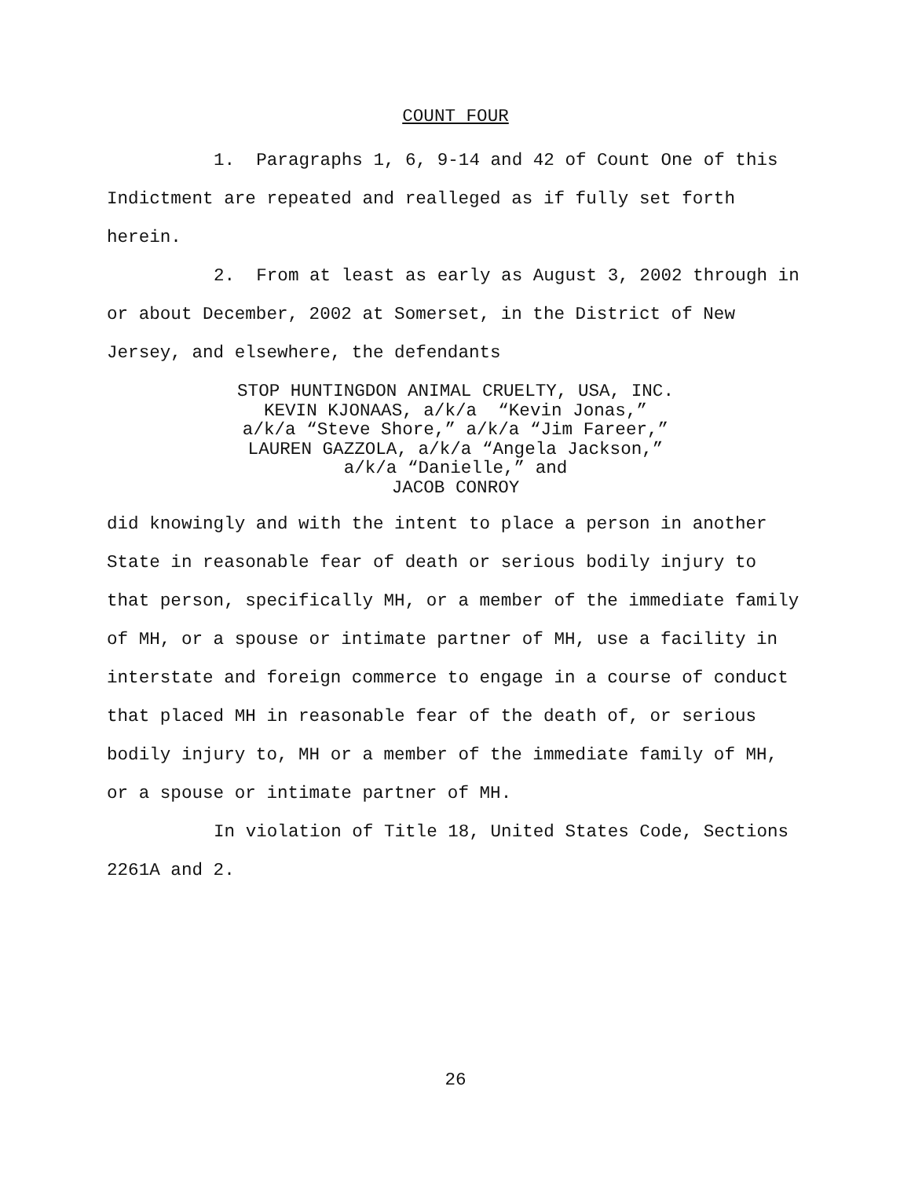COUNT FOUR
1. Paragraphs 1, 6, 9-14 and 42 of Count One of this Indictment are repeated and realleged as if fully set forth herein.
2. From at least as early as August 3, 2002 through in or about December, 2002 at Somerset, in the District of New Jersey, and elsewhere, the defendants
STOP HUNTINGDON ANIMAL CRUELTY, USA, INC.
KEVIN KJONAAS, a/k/a “Kevin Jonas,”
a/k/a “Steve Shore,” a/k/a “Jim Fareer,”
LAUREN GAZZOLA, a/k/a “Angela Jackson,”
a/k/a “Danielle,” and
JACOB CONROY
did knowingly and with the intent to place a person in another State in reasonable fear of death or serious bodily injury to that person, specifically MH, or a member of the immediate family of MH, or a spouse or intimate partner of MH, use a facility in interstate and foreign commerce to engage in a course of conduct that placed MH in reasonable fear of the death of, or serious bodily injury to, MH or a member of the immediate family of MH, or a spouse or intimate partner of MH.
In violation of Title 18, United States Code, Sections 2261A and 2.
26